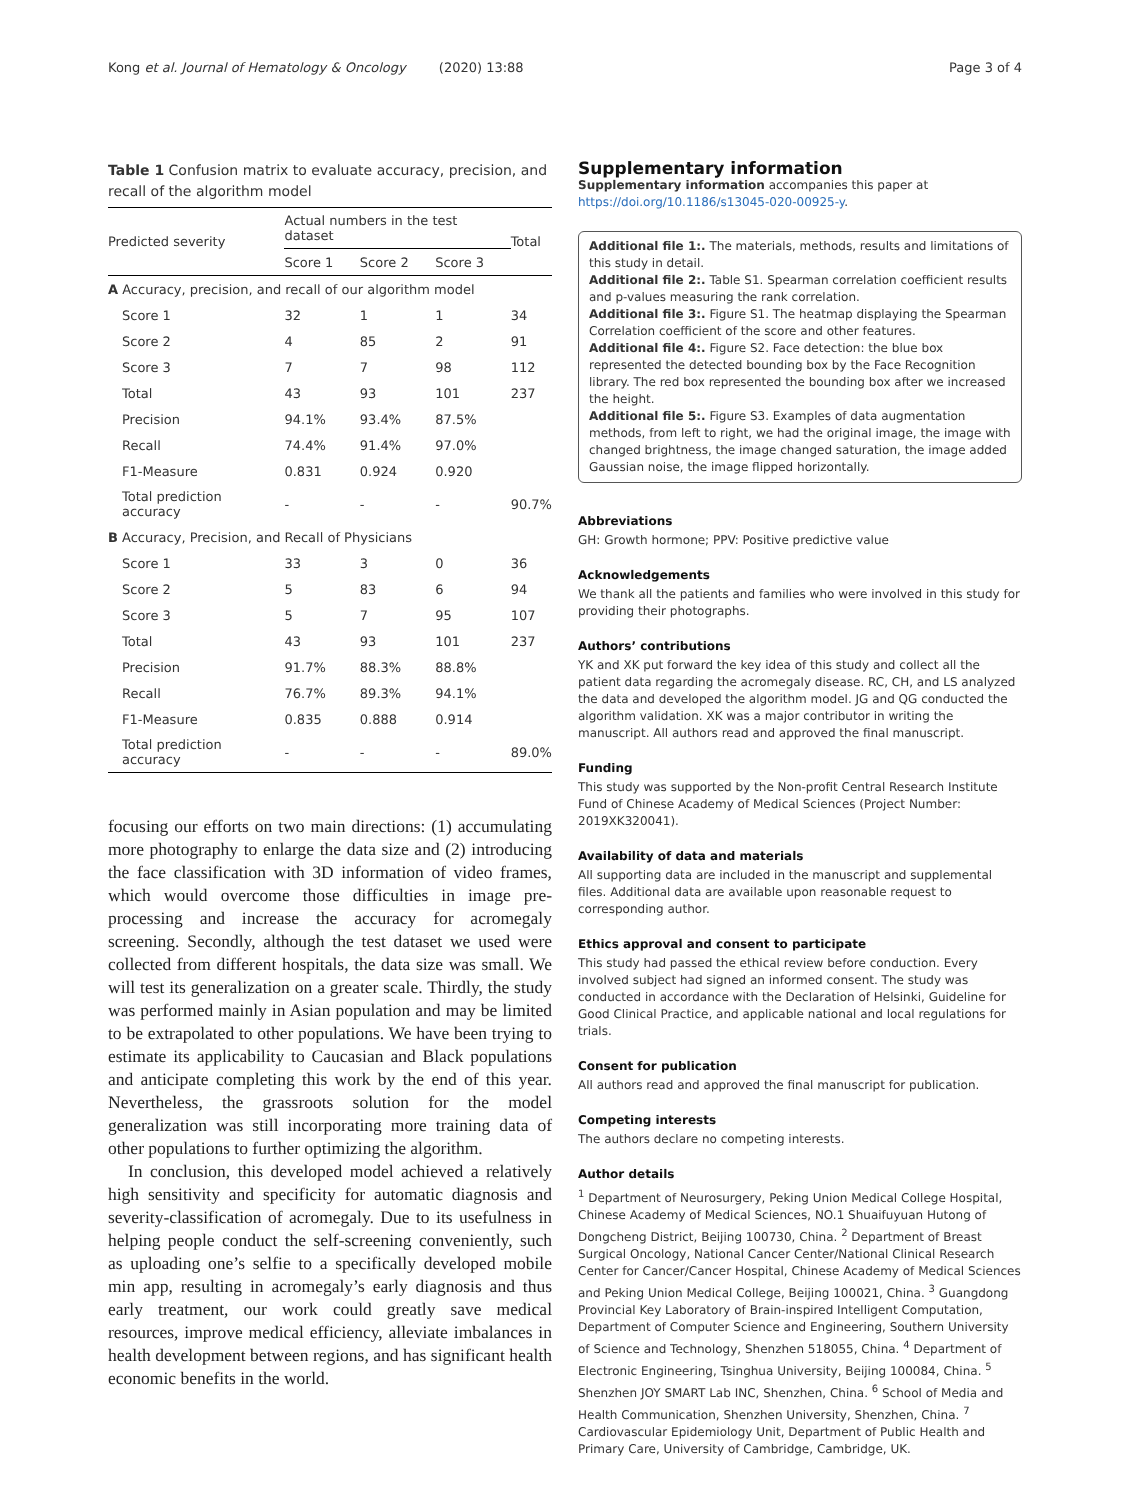Kong et al. Journal of Hematology & Oncology (2020) 13:88 Page 3 of 4
Table 1 Confusion matrix to evaluate accuracy, precision, and recall of the algorithm model
| Predicted severity | Actual numbers in the test dataset | | | Total |
| --- | --- | --- | --- | --- |
| | Score 1 | Score 2 | Score 3 | |
| A Accuracy, precision, and recall of our algorithm model | | | | |
| Score 1 | 32 | 1 | 1 | 34 |
| Score 2 | 4 | 85 | 2 | 91 |
| Score 3 | 7 | 7 | 98 | 112 |
| Total | 43 | 93 | 101 | 237 |
| Precision | 94.1% | 93.4% | 87.5% | |
| Recall | 74.4% | 91.4% | 97.0% | |
| F1-Measure | 0.831 | 0.924 | 0.920 | |
| Total prediction accuracy | - | - | - | 90.7% |
| B Accuracy, Precision, and Recall of Physicians | | | | |
| Score 1 | 33 | 3 | 0 | 36 |
| Score 2 | 5 | 83 | 6 | 94 |
| Score 3 | 5 | 7 | 95 | 107 |
| Total | 43 | 93 | 101 | 237 |
| Precision | 91.7% | 88.3% | 88.8% | |
| Recall | 76.7% | 89.3% | 94.1% | |
| F1-Measure | 0.835 | 0.888 | 0.914 | |
| Total prediction accuracy | - | - | - | 89.0% |
focusing our efforts on two main directions: (1) accumulating more photography to enlarge the data size and (2) introducing the face classification with 3D information of video frames, which would overcome those difficulties in image pre-processing and increase the accuracy for acromegaly screening. Secondly, although the test dataset we used were collected from different hospitals, the data size was small. We will test its generalization on a greater scale. Thirdly, the study was performed mainly in Asian population and may be limited to be extrapolated to other populations. We have been trying to estimate its applicability to Caucasian and Black populations and anticipate completing this work by the end of this year. Nevertheless, the grassroots solution for the model generalization was still incorporating more training data of other populations to further optimizing the algorithm.
In conclusion, this developed model achieved a relatively high sensitivity and specificity for automatic diagnosis and severity-classification of acromegaly. Due to its usefulness in helping people conduct the self-screening conveniently, such as uploading one’s selfie to a specifically developed mobile min app, resulting in acromegaly’s early diagnosis and thus early treatment, our work could greatly save medical resources, improve medical efficiency, alleviate imbalances in health development between regions, and has significant health economic benefits in the world.
Supplementary information
Supplementary information accompanies this paper at https://doi.org/10.1186/s13045-020-00925-y.
Additional file 1:. The materials, methods, results and limitations of this study in detail.
Additional file 2:. Table S1. Spearman correlation coefficient results and p-values measuring the rank correlation.
Additional file 3:. Figure S1. The heatmap displaying the Spearman Correlation coefficient of the score and other features.
Additional file 4:. Figure S2. Face detection: the blue box represented the detected bounding box by the Face Recognition library. The red box represented the bounding box after we increased the height.
Additional file 5:. Figure S3. Examples of data augmentation methods, from left to right, we had the original image, the image with changed brightness, the image changed saturation, the image added Gaussian noise, the image flipped horizontally.
Abbreviations
GH: Growth hormone; PPV: Positive predictive value
Acknowledgements
We thank all the patients and families who were involved in this study for providing their photographs.
Authors’ contributions
YK and XK put forward the key idea of this study and collect all the patient data regarding the acromegaly disease. RC, CH, and LS analyzed the data and developed the algorithm model. JG and QG conducted the algorithm validation. XK was a major contributor in writing the manuscript. All authors read and approved the final manuscript.
Funding
This study was supported by the Non-profit Central Research Institute Fund of Chinese Academy of Medical Sciences (Project Number: 2019XK320041).
Availability of data and materials
All supporting data are included in the manuscript and supplemental files. Additional data are available upon reasonable request to corresponding author.
Ethics approval and consent to participate
This study had passed the ethical review before conduction. Every involved subject had signed an informed consent. The study was conducted in accordance with the Declaration of Helsinki, Guideline for Good Clinical Practice, and applicable national and local regulations for trials.
Consent for publication
All authors read and approved the final manuscript for publication.
Competing interests
The authors declare no competing interests.
Author details
<sup>1</sup> Department of Neurosurgery, Peking Union Medical College Hospital, Chinese Academy of Medical Sciences, NO.1 Shuaifuyuan Hutong of Dongcheng District, Beijing 100730, China. <sup>2</sup> Department of Breast Surgical Oncology, National Cancer Center/National Clinical Research Center for Cancer/Cancer Hospital, Chinese Academy of Medical Sciences and Peking Union Medical College, Beijing 100021, China. <sup>3</sup> Guangdong Provincial Key Laboratory of Brain-inspired Intelligent Computation, Department of Computer Science and Engineering, Southern University of Science and Technology, Shenzhen 518055, China. <sup>4</sup> Department of Electronic Engineering, Tsinghua University, Beijing 100084, China. <sup>5</sup> Shenzhen JOY SMART Lab INC, Shenzhen, China. <sup>6</sup> School of Media and Health Communication, Shenzhen University, Shenzhen, China. <sup>7</sup> Cardiovascular Epidemiology Unit, Department of Public Health and Primary Care, University of Cambridge, Cambridge, UK.